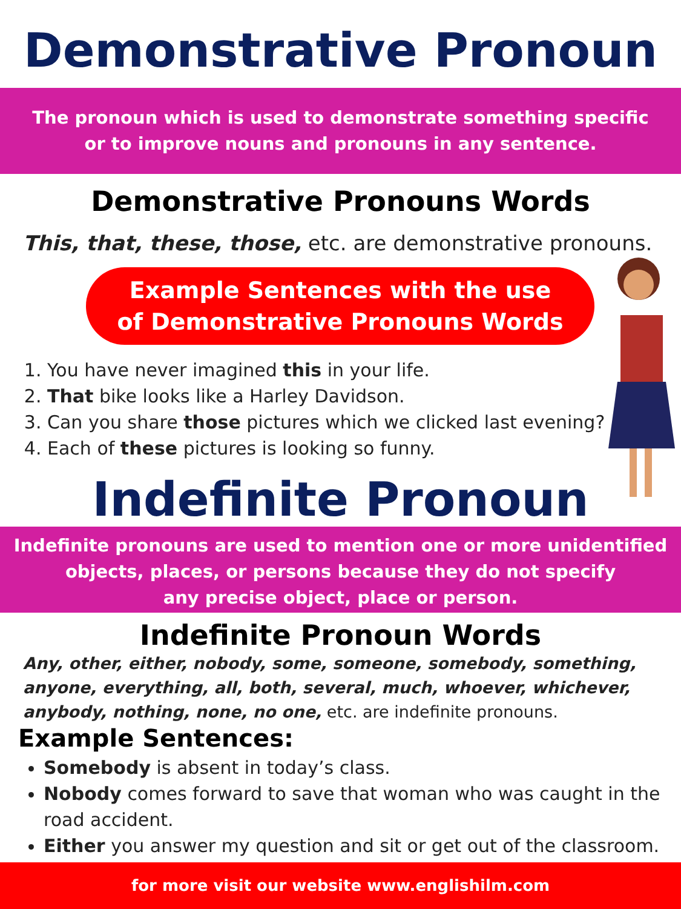Demonstrative Pronoun
The pronoun which is used to demonstrate something specific or to improve nouns and pronouns in any sentence.
Demonstrative Pronouns Words
This, that, these, those, etc. are demonstrative pronouns.
Example Sentences with the use
of Demonstrative Pronouns Words
1. You have never imagined this in your life.
2. That bike looks like a Harley Davidson.
3. Can you share those pictures which we clicked last evening?
4. Each of these pictures is looking so funny.
Indefinite Pronoun
Indefinite pronouns are used to mention one or more unidentified
objects, places, or persons because they do not specify
any precise object, place or person.
Indefinite Pronoun Words
Any, other, either, nobody, some, someone, somebody, something, anyone, everything, all, both, several, much, whoever, whichever, anybody, nothing, none, no one, etc. are indefinite pronouns.
Example Sentences:
Somebody is absent in today’s class.
Nobody comes forward to save that woman who was caught in the road accident.
Either you answer my question and sit or get out of the classroom.
for more visit our website www.englishilm.com